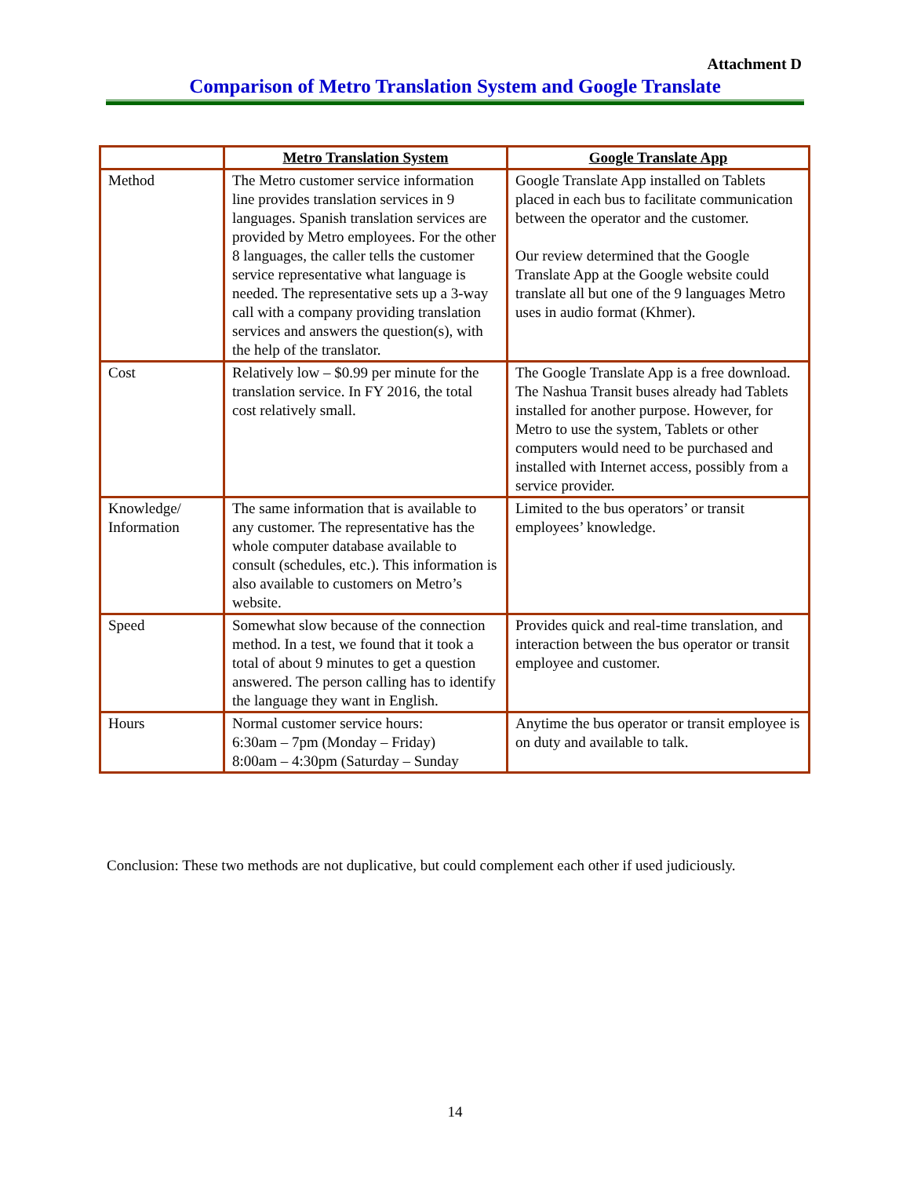Attachment D
Comparison of Metro Translation System and Google Translate
| | Metro Translation System | Google Translate App |
| --- | --- | --- |
| Method | The Metro customer service information line provides translation services in 9 languages. Spanish translation services are provided by Metro employees. For the other 8 languages, the caller tells the customer service representative what language is needed. The representative sets up a 3-way call with a company providing translation services and answers the question(s), with the help of the translator. | Google Translate App installed on Tablets placed in each bus to facilitate communication between the operator and the customer. Our review determined that the Google Translate App at the Google website could translate all but one of the 9 languages Metro uses in audio format (Khmer). |
| Cost | Relatively low – $0.99 per minute for the translation service. In FY 2016, the total cost relatively small. | The Google Translate App is a free download. The Nashua Transit buses already had Tablets installed for another purpose. However, for Metro to use the system, Tablets or other computers would need to be purchased and installed with Internet access, possibly from a service provider. |
| Knowledge/ Information | The same information that is available to any customer. The representative has the whole computer database available to consult (schedules, etc.). This information is also available to customers on Metro’s website. | Limited to the bus operators’ or transit employees’ knowledge. |
| Speed | Somewhat slow because of the connection method. In a test, we found that it took a total of about 9 minutes to get a question answered. The person calling has to identify the language they want in English. | Provides quick and real-time translation, and interaction between the bus operator or transit employee and customer. |
| Hours | Normal customer service hours: 6:30am – 7pm (Monday – Friday) 8:00am – 4:30pm (Saturday – Sunday | Anytime the bus operator or transit employee is on duty and available to talk. |
Conclusion: These two methods are not duplicative, but could complement each other if used judiciously.
14